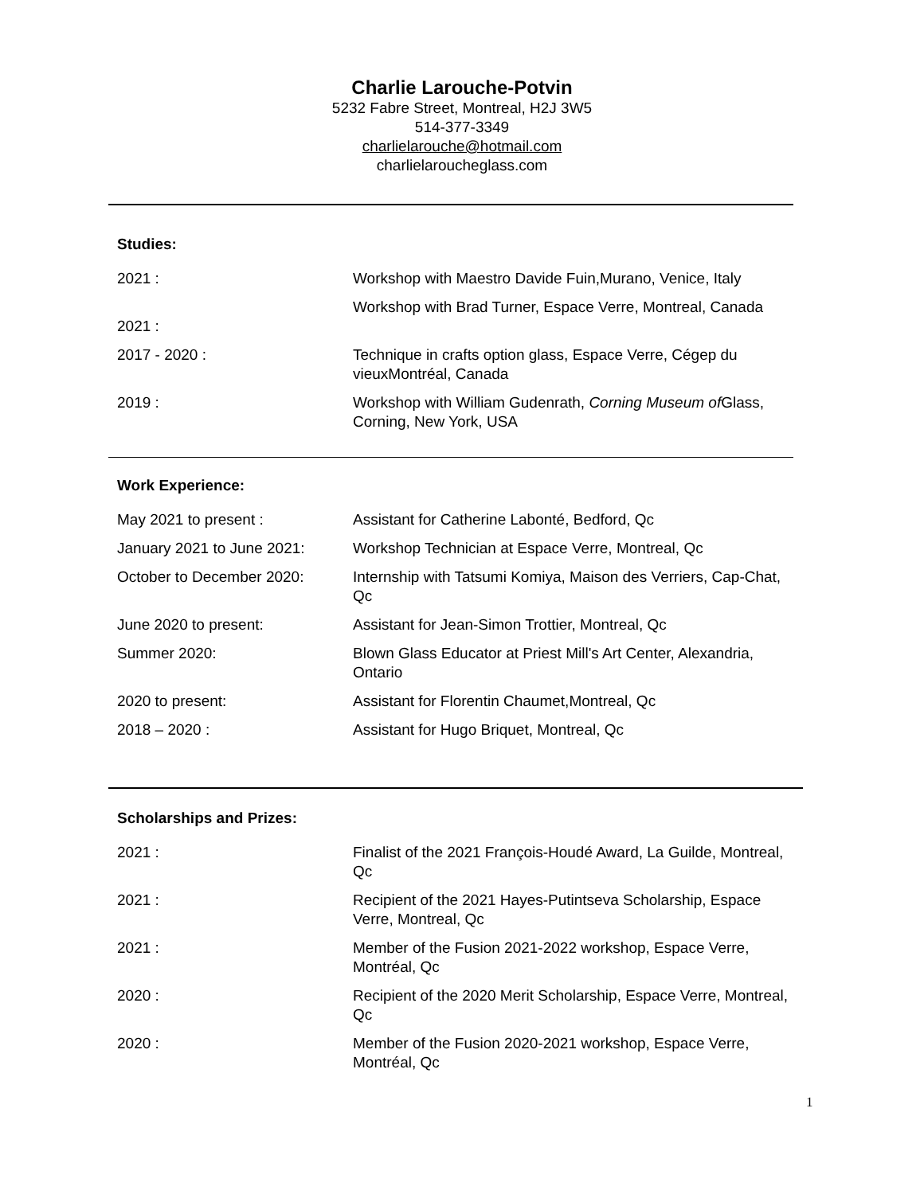Charlie Larouche-Potvin
5232 Fabre Street, Montreal, H2J 3W5
514-377-3349
charlielarouche@hotmail.com
charlielaroucheglass.com
Studies:
| 2021 : | Workshop with Maestro Davide Fuin,Murano, Venice, Italy |
| 2021 : | Workshop with Brad Turner, Espace Verre, Montreal, Canada |
| 2017 - 2020 : | Technique in crafts option glass, Espace Verre, Cégep du vieuxMontréal, Canada |
| 2019 : | Workshop with William Gudenrath, Corning Museum of Glass, Corning, New York, USA |
Work Experience:
| May 2021 to present : | Assistant for Catherine Labonté, Bedford, Qc |
| January 2021 to June 2021: | Workshop Technician at Espace Verre, Montreal, Qc |
| October to December 2020: | Internship with Tatsumi Komiya, Maison des Verriers, Cap-Chat, Qc |
| June 2020 to present: | Assistant for Jean-Simon Trottier, Montreal, Qc |
| Summer 2020: | Blown Glass Educator at Priest Mill's Art Center, Alexandria, Ontario |
| 2020 to present: | Assistant for Florentin Chaumet,Montreal, Qc |
| 2018 – 2020 : | Assistant for Hugo Briquet, Montreal, Qc |
Scholarships and Prizes:
| 2021 : | Finalist of the 2021 François-Houdé Award, La Guilde, Montreal, Qc |
| 2021 : | Recipient of the 2021 Hayes-Putintseva Scholarship, Espace Verre, Montreal, Qc |
| 2021 : | Member of the Fusion 2021-2022 workshop, Espace Verre, Montréal, Qc |
| 2020 : | Recipient of the 2020 Merit Scholarship, Espace Verre, Montreal, Qc |
| 2020 : | Member of the Fusion 2020-2021 workshop, Espace Verre, Montréal, Qc |
1